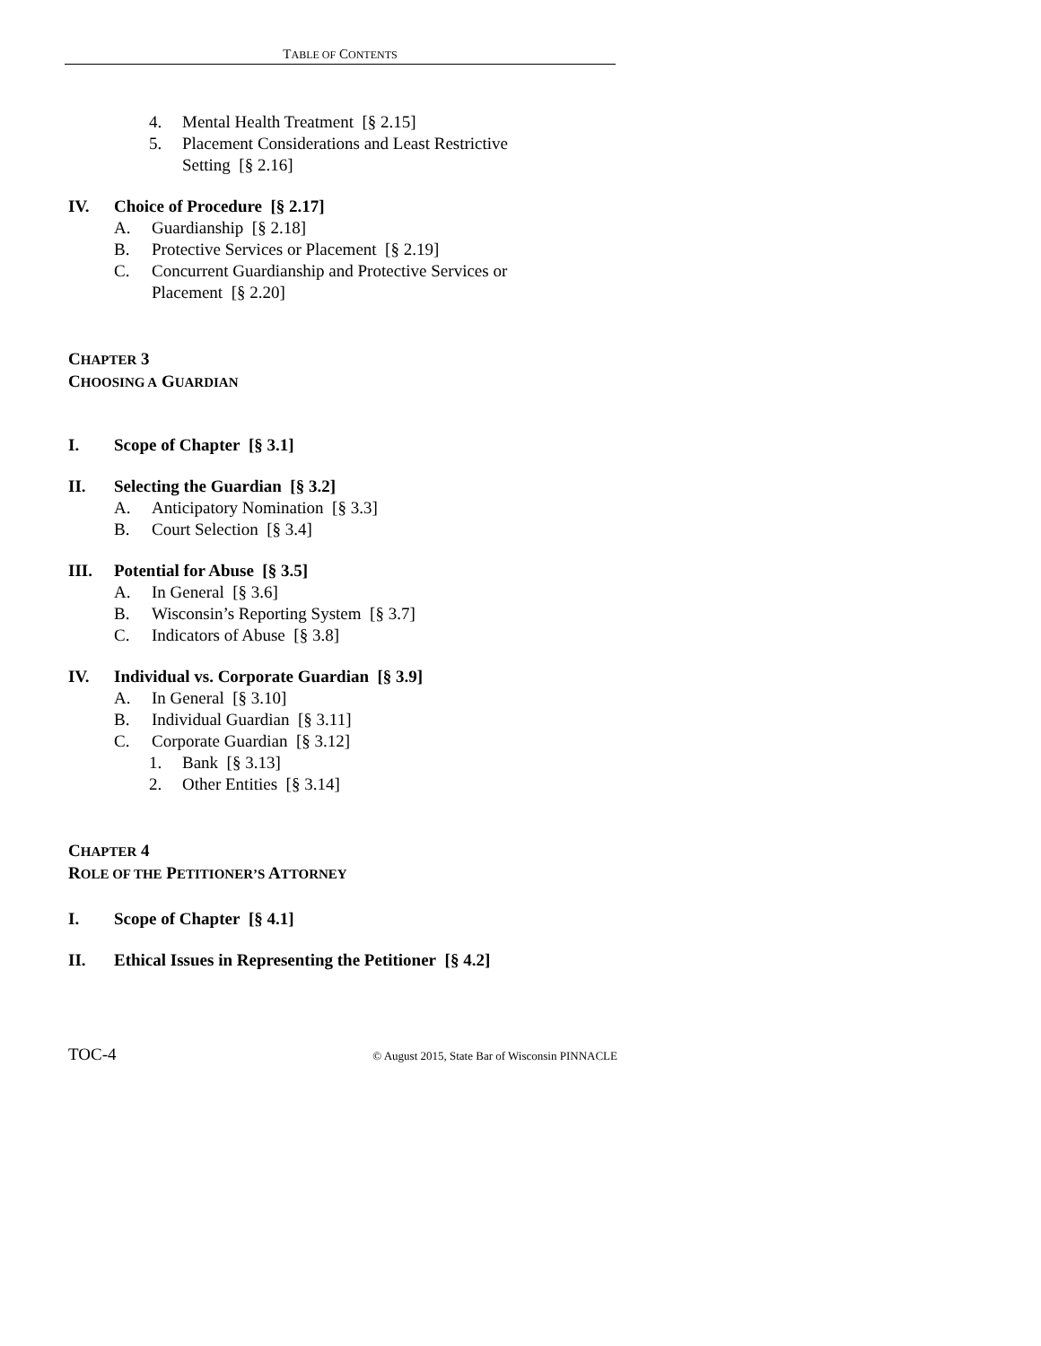TABLE OF CONTENTS
4. Mental Health Treatment [§ 2.15]
5. Placement Considerations and Least Restrictive Setting [§ 2.16]
IV. Choice of Procedure [§ 2.17]
A. Guardianship [§ 2.18]
B. Protective Services or Placement [§ 2.19]
C. Concurrent Guardianship and Protective Services or Placement [§ 2.20]
CHAPTER 3
CHOOSING A GUARDIAN
I. Scope of Chapter [§ 3.1]
II. Selecting the Guardian [§ 3.2]
A. Anticipatory Nomination [§ 3.3]
B. Court Selection [§ 3.4]
III. Potential for Abuse [§ 3.5]
A. In General [§ 3.6]
B. Wisconsin’s Reporting System [§ 3.7]
C. Indicators of Abuse [§ 3.8]
IV. Individual vs. Corporate Guardian [§ 3.9]
A. In General [§ 3.10]
B. Individual Guardian [§ 3.11]
C. Corporate Guardian [§ 3.12]
1. Bank [§ 3.13]
2. Other Entities [§ 3.14]
CHAPTER 4
ROLE OF THE PETITIONER’S ATTORNEY
I. Scope of Chapter [§ 4.1]
II. Ethical Issues in Representing the Petitioner [§ 4.2]
TOC-4 © August 2015, State Bar of Wisconsin PINNACLE